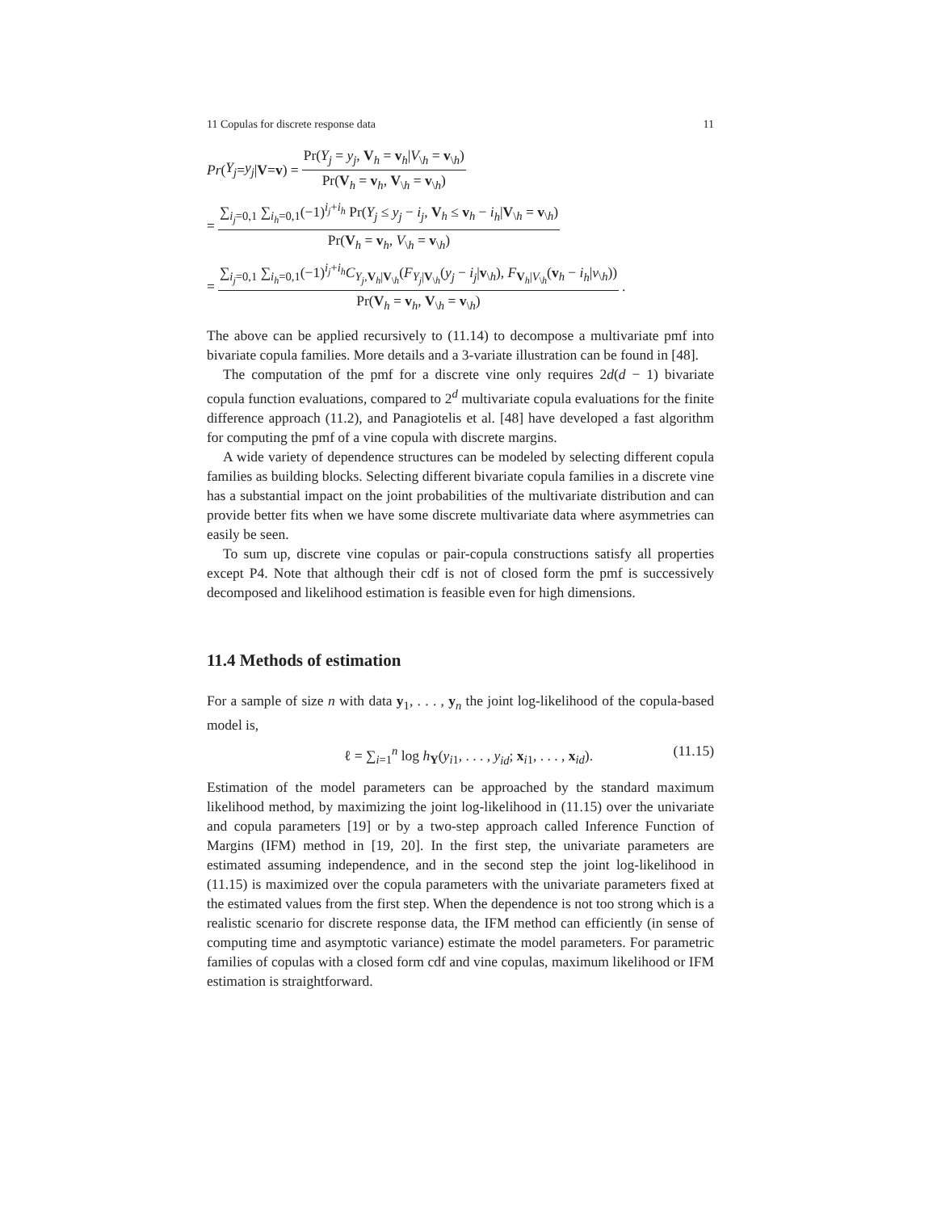11 Copulas for discrete response data 11
Pr (Y<sub>j</sub> = y<sub>j</sub> | V = v) = Pr(Y<sub>j</sub> = y<sub>j</sub>, V<sub>h</sub> = v<sub>h</sub>|V<sub>\h</sub> = v<sub>\h</sub>) Pr(V<sub>h</sub> = v<sub>h</sub>, V<sub>\h</sub> = v<sub>\h</sub>)
= ∑<sub>i<sub>j</sub>=0,1</sub> ∑<sub>i<sub>h</sub>=0,1</sub>(−1)<sup>i<sub>j</sub>+i<sub>h</sub></sup> Pr(Y<sub>j</sub> ≤ y<sub>j</sub> − i<sub>j</sub>, V<sub>h</sub> ≤ v<sub>h</sub> − i<sub>h</sub>|V<sub>\h</sub> = v<sub>\h</sub>) Pr(V<sub>h</sub> = v<sub>h</sub>, V<sub>\h</sub> = v<sub>\h</sub>)
= ∑<sub>i<sub>j</sub>=0,1</sub> ∑<sub>i<sub>h</sub>=0,1</sub>(−1)<sup>i<sub>j</sub>+i<sub>h</sub></sup>C<sub>Y<sub>j</sub>,V<sub>h</sub>|V<sub>\h</sub></sub>(F<sub>Y<sub>j</sub>|V<sub>\h</sub></sub>(y<sub>j</sub> − i<sub>j</sub>|v<sub>\h</sub>), F<sub>V<sub>h</sub>|V<sub>\h</sub></sub>(v<sub>h</sub> − i<sub>h</sub>|v<sub>\h</sub>)) Pr(V<sub>h</sub> = v<sub>h</sub>, V<sub>\h</sub> = v<sub>\h</sub>).
The above can be applied recursively to (11.14) to decompose a multivariate pmf into bivariate copula families. More details and a 3-variate illustration can be found in [48].
The computation of the pmf for a discrete vine only requires 2d(d − 1) bivariate copula function evaluations, compared to 2<sup>d</sup> multivariate copula evaluations for the finite difference approach (11.2), and Panagiotelis et al. [48] have developed a fast algorithm for computing the pmf of a vine copula with discrete margins.
A wide variety of dependence structures can be modeled by selecting different copula families as building blocks. Selecting different bivariate copula families in a discrete vine has a substantial impact on the joint probabilities of the multivariate distribution and can provide better fits when we have some discrete multivariate data where asymmetries can easily be seen.
To sum up, discrete vine copulas or pair-copula constructions satisfy all properties except P4. Note that although their cdf is not of closed form the pmf is successively decomposed and likelihood estimation is feasible even for high dimensions.
11.4 Methods of estimation
For a sample of size n with data y<sub>1</sub>, . . . , y<sub>n</sub> the joint log-likelihood of the copula-based model is,
ℓ = ∑<sub>i=1</sub><sup>n</sup> log h<sub>Y</sub>(y<sub>i1</sub>, . . . , y<sub>id</sub>; x<sub>i1</sub>, . . . , x<sub>id</sub>). (11.15)
Estimation of the model parameters can be approached by the standard maximum likelihood method, by maximizing the joint log-likelihood in (11.15) over the univariate and copula parameters [19] or by a two-step approach called Inference Function of Margins (IFM) method in [19, 20]. In the first step, the univariate parameters are estimated assuming independence, and in the second step the joint log-likelihood in (11.15) is maximized over the copula parameters with the univariate parameters fixed at the estimated values from the first step. When the dependence is not too strong which is a realistic scenario for discrete response data, the IFM method can efficiently (in sense of computing time and asymptotic variance) estimate the model parameters. For parametric families of copulas with a closed form cdf and vine copulas, maximum likelihood or IFM estimation is straightforward.